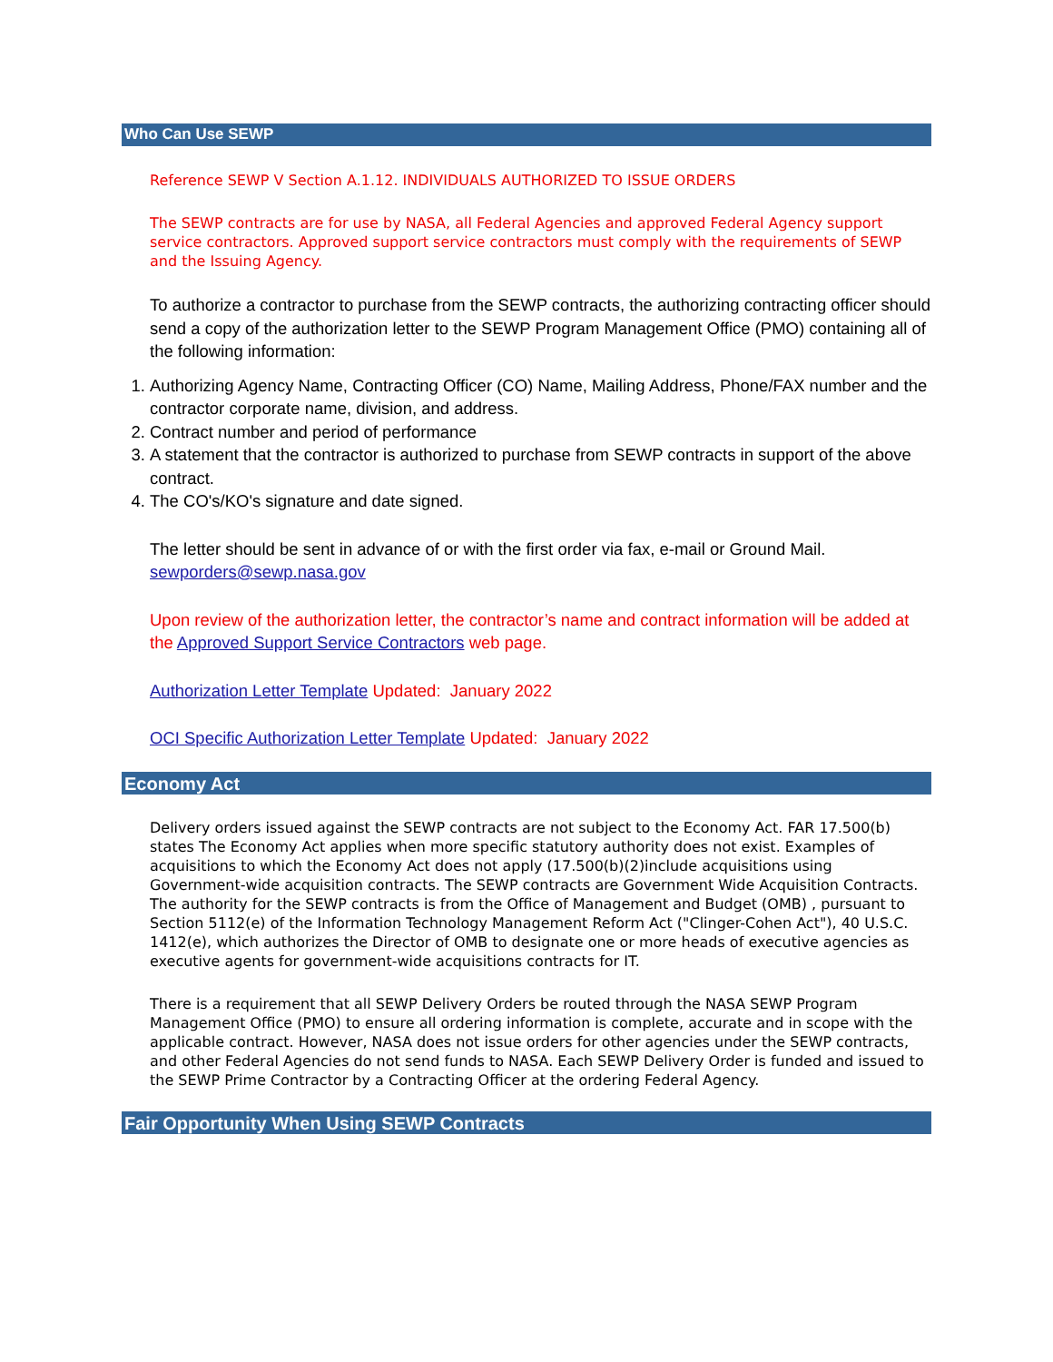Who Can Use SEWP
Reference SEWP V Section A.1.12. INDIVIDUALS AUTHORIZED TO ISSUE ORDERS
The SEWP contracts are for use by NASA, all Federal Agencies and approved Federal Agency support service contractors. Approved support service contractors must comply with the requirements of SEWP and the Issuing Agency.
To authorize a contractor to purchase from the SEWP contracts, the authorizing contracting officer should send a copy of the authorization letter to the SEWP Program Management Office (PMO) containing all of the following information:
1. Authorizing Agency Name, Contracting Officer (CO) Name, Mailing Address, Phone/FAX number and the contractor corporate name, division, and address.
2. Contract number and period of performance
3. A statement that the contractor is authorized to purchase from SEWP contracts in support of the above contract.
4. The CO's/KO's signature and date signed.
The letter should be sent in advance of or with the first order via fax, e-mail or Ground Mail. sewporders@sewp.nasa.gov
Upon review of the authorization letter, the contractor’s name and contract information will be added at the Approved Support Service Contractors web page.
Authorization Letter Template Updated: January 2022
OCI Specific Authorization Letter Template Updated: January 2022
Economy Act
Delivery orders issued against the SEWP contracts are not subject to the Economy Act. FAR 17.500(b) states The Economy Act applies when more specific statutory authority does not exist. Examples of acquisitions to which the Economy Act does not apply (17.500(b)(2)include acquisitions using Government-wide acquisition contracts. The SEWP contracts are Government Wide Acquisition Contracts. The authority for the SEWP contracts is from the Office of Management and Budget (OMB) , pursuant to Section 5112(e) of the Information Technology Management Reform Act ("Clinger-Cohen Act"), 40 U.S.C. 1412(e), which authorizes the Director of OMB to designate one or more heads of executive agencies as executive agents for government-wide acquisitions contracts for IT.
There is a requirement that all SEWP Delivery Orders be routed through the NASA SEWP Program Management Office (PMO) to ensure all ordering information is complete, accurate and in scope with the applicable contract. However, NASA does not issue orders for other agencies under the SEWP contracts, and other Federal Agencies do not send funds to NASA. Each SEWP Delivery Order is funded and issued to the SEWP Prime Contractor by a Contracting Officer at the ordering Federal Agency.
Fair Opportunity When Using SEWP Contracts